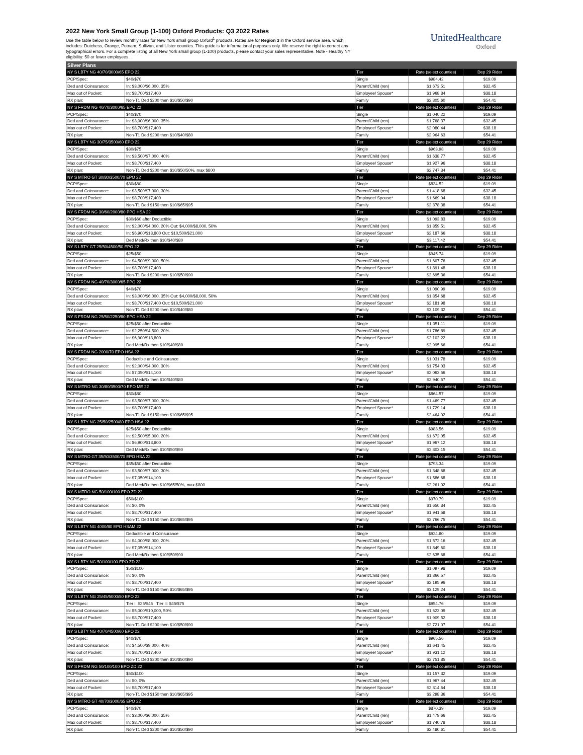2022 New York Small Group (1-100) Oxford Products: Q3 2022 Rates
Use the table below to review monthly rates for New York small group Oxford<sup>1</sup> products. Rates are for Region 3 in the Oxford service area, which includes: Dutchess, Orange, Putnam, Sullivan, and Ulster counties. This guide is for informational purposes only. We reserve the right to correct any typographical errors. For a complete listing of all New York small group (1-100) products, please contact your sales representative. Note - Healthy NY eligibility: 50 or fewer employees.
UnitedHealthcare
Oxford
| Silver Plans | | | | |
| --- | --- | --- | --- | --- |
| NY S LBTY NG 40/70/3000/65 EPO 22 | | Tier | Rate (select counties) | Dep 29 Rider |
| PCP/Spec: | $40/$70 | Single | $984.42 | $19.09 |
| Ded and Coinsurance: | In: $3,000/$6,000, 35% | Parent/Child (ren) | $1,673.51 | $32.45 |
| Max out of Pocket: | In: $8,700/$17,400 | Employee/ Spouse* | $1,968.84 | $38.18 |
| RX plan: | Non-T1 Ded $200 then $10/$50/$90 | Family | $2,805.60 | $54.41 |
| NY S FRDM NG 40/70/3000/65 EPO 22 | | Tier | Rate (select counties) | Dep 29 Rider |
| PCP/Spec: | $40/$70 | Single | $1,040.22 | $19.09 |
| Ded and Coinsurance: | In: $3,000/$6,000, 35% | Parent/Child (ren) | $1,768.37 | $32.45 |
| Max out of Pocket: | In: $8,700/$17,400 | Employee/ Spouse* | $2,080.44 | $38.18 |
| RX plan: | Non-T1 Ded $200 then $10/$40/$80 | Family | $2,964.63 | $54.41 |
| NY S LBTY NG 30/75/3500/60 EPO 22 | | Tier | Rate (select counties) | Dep 29 Rider |
| PCP/Spec: | $30/$75 | Single | $963.98 | $19.09 |
| Ded and Coinsurance: | In: $3,500/$7,000, 40% | Parent/Child (ren) | $1,638.77 | $32.45 |
| Max out of Pocket: | In: $8,700/$17,400 | Employee/ Spouse* | $1,927.96 | $38.18 |
| RX plan: | Non-T1 Ded $200 then $10/$50/50%, max $800 | Family | $2,747.34 | $54.41 |
| NY S MTRO GT 30/80/3500/70 EPO 22 | | Tier | Rate (select counties) | Dep 29 Rider |
| PCP/Spec: | $30/$80 | Single | $834.52 | $19.09 |
| Ded and Coinsurance: | In: $3,500/$7,000, 30% | Parent/Child (ren) | $1,418.68 | $32.45 |
| Max out of Pocket: | In: $8,700/$17,400 | Employee/ Spouse* | $1,669.04 | $38.18 |
| RX plan: | Non-T1 Ded $150 then $10/$65/$95 | Family | $2,378.38 | $54.41 |
| NY S FRDM NG 30/60/2000/80 PPO HSA 22 | | Tier | Rate (select counties) | Dep 29 Rider |
| PCP/Spec: | $30/$60 after Deductible | Single | $1,093.83 | $19.09 |
| Ded and Coinsurance: | In: $2,000/$4,000, 20% Out: $4,000/$8,000, 50% | Parent/Child (ren) | $1,859.51 | $32.45 |
| Max out of Pocket: | In: $6,900/$13,800 Out: $10,500/$21,000 | Employee/ Spouse* | $2,187.66 | $38.18 |
| RX plan: | Ded Med/Rx then $10/$40/$80 | Family | $3,117.42 | $54.41 |
| NY S LBTY GT 25/50/4500/50 EPO 22 | | Tier | Rate (select counties) | Dep 29 Rider |
| PCP/Spec: | $25/$50 | Single | $945.74 | $19.09 |
| Ded and Coinsurance: | In: $4,500/$9,000, 50% | Parent/Child (ren) | $1,607.76 | $32.45 |
| Max out of Pocket: | In: $8,700/$17,400 | Employee/ Spouse* | $1,891.48 | $38.18 |
| RX plan: | Non-T1 Ded $200 then $10/$50/$90 | Family | $2,695.36 | $54.41 |
| NY S FRDM NG 40/70/3000/65 PPO 22 | | Tier | Rate (select counties) | Dep 29 Rider |
| PCP/Spec: | $40/$70 | Single | $1,090.99 | $19.09 |
| Ded and Coinsurance: | In: $3,000/$6,000, 35% Out: $4,000/$8,000, 50% | Parent/Child (ren) | $1,854.68 | $32.45 |
| Max out of Pocket: | In: $8,700/$17,400 Out: $10,500/$21,000 | Employee/ Spouse* | $2,181.98 | $38.18 |
| RX plan: | Non-T1 Ded $200 then $10/$40/$80 | Family | $3,109.32 | $54.41 |
| NY S FRDM NG 25/50/2250/80 EPO HSA 22 | | Tier | Rate (select counties) | Dep 29 Rider |
| PCP/Spec: | $25/$50 after Deductible | Single | $1,051.11 | $19.09 |
| Ded and Coinsurance: | In: $2,250/$4,500, 20% | Parent/Child (ren) | $1,786.89 | $32.45 |
| Max out of Pocket: | In: $6,900/$13,800 | Employee/ Spouse* | $2,102.22 | $38.18 |
| RX plan: | Ded Med/Rx then $10/$40/$80 | Family | $2,995.66 | $54.41 |
| NY S FRDM NG 2000/70 EPO HSA 22 | | Tier | Rate (select counties) | Dep 29 Rider |
| PCP/Spec: | Deductible and Coinsurance | Single | $1,031.78 | $19.09 |
| Ded and Coinsurance: | In: $2,000/$4,000, 30% | Parent/Child (ren) | $1,754.03 | $32.45 |
| Max out of Pocket: | In: $7,050/$14,100 | Employee/ Spouse* | $2,063.56 | $38.18 |
| RX plan: | Ded Med/Rx then $10/$40/$80 | Family | $2,940.57 | $54.41 |
| NY S MTRO NG 30/80/3500/70 EPO ME 22 | | Tier | Rate (select counties) | Dep 29 Rider |
| PCP/Spec: | $30/$80 | Single | $864.57 | $19.09 |
| Ded and Coinsurance: | In: $3,500/$7,000, 30% | Parent/Child (ren) | $1,469.77 | $32.45 |
| Max out of Pocket: | In: $8,700/$17,400 | Employee/ Spouse* | $1,729.14 | $38.18 |
| RX plan: | Non-T1 Ded $150 then $10/$65/$95 | Family | $2,464.02 | $54.41 |
| NY S LBTY NG 25/50/2500/80 EPO HSA 22 | | Tier | Rate (select counties) | Dep 29 Rider |
| PCP/Spec: | $25/$50 after Deductible | Single | $983.56 | $19.09 |
| Ded and Coinsurance: | In: $2,500/$5,000, 20% | Parent/Child (ren) | $1,672.05 | $32.45 |
| Max out of Pocket: | In: $6,900/$13,800 | Employee/ Spouse* | $1,967.12 | $38.18 |
| RX plan: | Ded Med/Rx then $10/$50/$90 | Family | $2,803.15 | $54.41 |
| NY S MTRO GT 35/50/3500/70 EPO HSA 22 | | Tier | Rate (select counties) | Dep 29 Rider |
| PCP/Spec: | $35/$50 after Deductible | Single | $793.34 | $19.09 |
| Ded and Coinsurance: | In: $3,500/$7,000, 30% | Parent/Child (ren) | $1,348.68 | $32.45 |
| Max out of Pocket: | In: $7,050/$14,100 | Employee/ Spouse* | $1,586.68 | $38.18 |
| RX plan: | Ded Med/Rx then $10/$65/50%, max $800 | Family | $2,261.02 | $54.41 |
| NY S MTRO NG 50/100/100 EPO ZD 22 | | Tier | Rate (select counties) | Dep 29 Rider |
| PCP/Spec: | $50/$100 | Single | $970.79 | $19.09 |
| Ded and Coinsurance: | In: $0, 0% | Parent/Child (ren) | $1,650.34 | $32.45 |
| Max out of Pocket: | In: $8,700/$17,400 | Employee/ Spouse* | $1,941.58 | $38.18 |
| RX plan: | Non-T1 Ded $150 then $10/$65/$95 | Family | $2,766.75 | $54.41 |
| NY S LBTY NG 4000/80 EPO HSAM 22 | | Tier | Rate (select counties) | Dep 29 Rider |
| PCP/Spec: | Deductible and Coinsurance | Single | $924.80 | $19.09 |
| Ded and Coinsurance: | In: $4,000/$8,000, 20% | Parent/Child (ren) | $1,572.16 | $32.45 |
| Max out of Pocket: | In: $7,050/$14,100 | Employee/ Spouse* | $1,849.60 | $38.18 |
| RX plan: | Ded Med/Rx then $10/$50/$90 | Family | $2,635.68 | $54.41 |
| NY S LBTY NG 50/100/100 EPO ZD 22 | | Tier | Rate (select counties) | Dep 29 Rider |
| PCP/Spec: | $50/$100 | Single | $1,097.98 | $19.09 |
| Ded and Coinsurance: | In: $0, 0% | Parent/Child (ren) | $1,866.57 | $32.45 |
| Max out of Pocket: | In: $8,700/$17,400 | Employee/ Spouse* | $2,195.96 | $38.18 |
| RX plan: | Non-T1 Ded $150 then $10/$65/$95 | Family | $3,129.24 | $54.41 |
| NY S LBTY NG 25/45/5000/50 EPO 22 | | Tier | Rate (select counties) | Dep 29 Rider |
| PCP/Spec: | Tier I: $25/$45 Tier II: $45/$75 | Single | $954.76 | $19.09 |
| Ded and Coinsurance: | In: $5,000/$10,000, 50% | Parent/Child (ren) | $1,623.09 | $32.45 |
| Max out of Pocket: | In: $8,700/$17,400 | Employee/ Spouse* | $1,909.52 | $38.18 |
| RX plan: | Non-T1 Ded $200 then $10/$50/$90 | Family | $2,721.07 | $54.41 |
| NY S LBTY NG 40/70/4500/60 EPO 22 | | Tier | Rate (select counties) | Dep 29 Rider |
| PCP/Spec: | $40/$70 | Single | $965.56 | $19.09 |
| Ded and Coinsurance: | In: $4,500/$9,000, 40% | Parent/Child (ren) | $1,641.45 | $32.45 |
| Max out of Pocket: | In: $8,700/$17,400 | Employee/ Spouse* | $1,931.12 | $38.18 |
| RX plan: | Non-T1 Ded $200 then $10/$50/$90 | Family | $2,751.85 | $54.41 |
| NY S FRDM NG 50/100/100 EPO ZD 22 | | Tier | Rate (select counties) | Dep 29 Rider |
| PCP/Spec: | $50/$100 | Single | $1,157.32 | $19.09 |
| Ded and Coinsurance: | In: $0, 0% | Parent/Child (ren) | $1,967.44 | $32.45 |
| Max out of Pocket: | In: $8,700/$17,400 | Employee/ Spouse* | $2,314.64 | $38.18 |
| RX plan: | Non-T1 Ded $150 then $10/$65/$95 | Family | $3,298.36 | $54.41 |
| NY S MTRO GT 40/70/3000/65 EPO 22 | | Tier | Rate (select counties) | Dep 29 Rider |
| PCP/Spec: | $40/$70 | Single | $870.39 | $19.09 |
| Ded and Coinsurance: | In: $3,000/$6,000, 35% | Parent/Child (ren) | $1,479.66 | $32.45 |
| Max out of Pocket: | In: $8,700/$17,400 | Employee/ Spouse* | $1,740.78 | $38.18 |
| RX plan: | Non-T1 Ded $200 then $10/$50/$90 | Family | $2,480.61 | $54.41 |